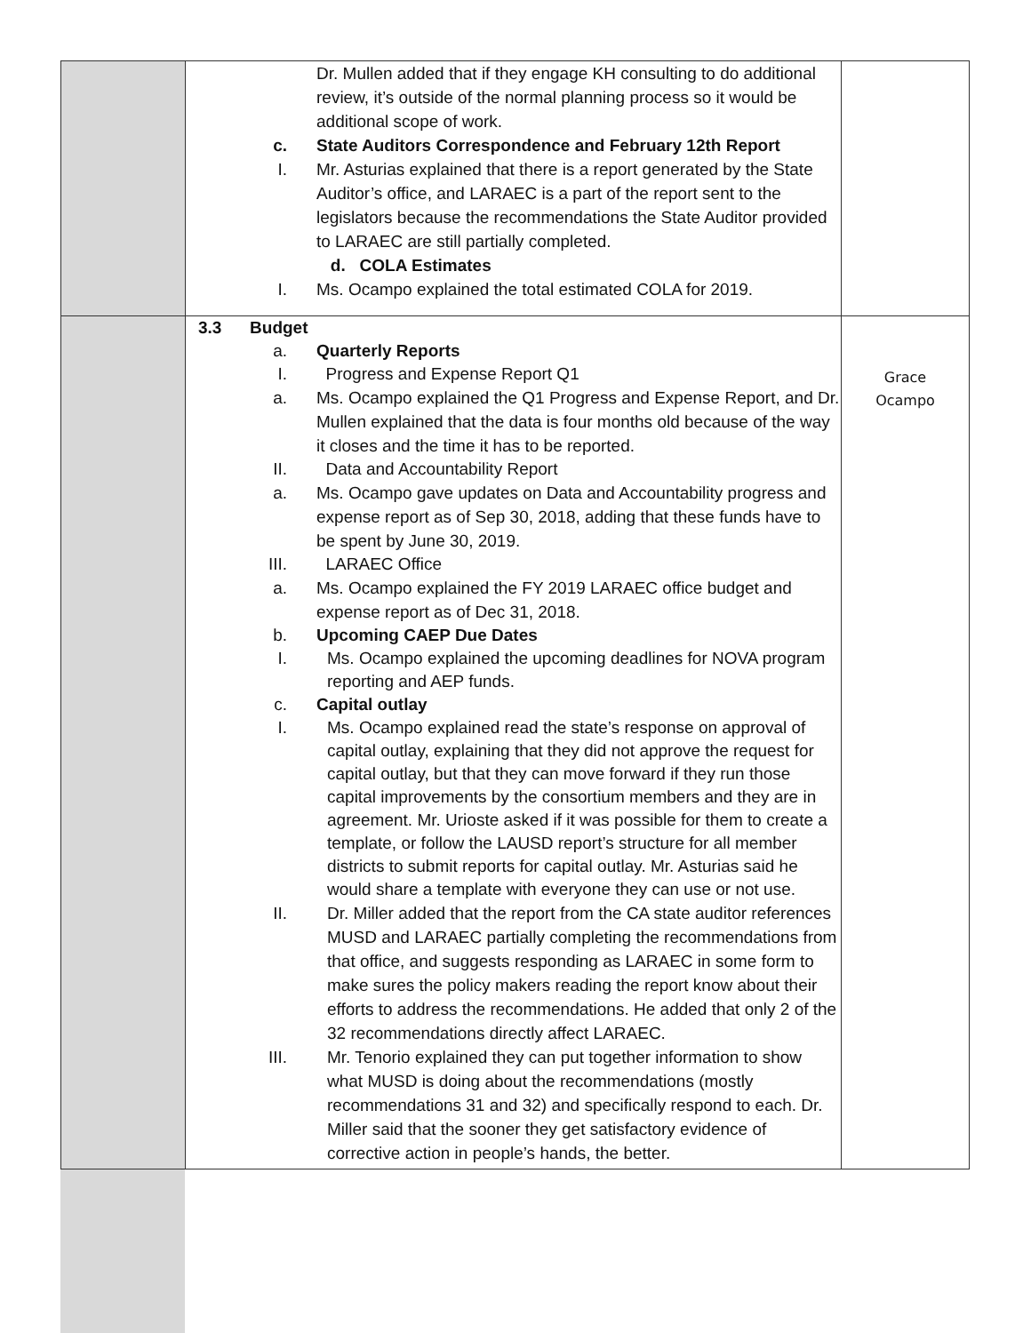| | Dr. Mullen added that if they engage KH consulting to do additional review, it’s outside of the normal planning process so it would be additional scope of work. c. State Auditors Correspondence and February 12th Report I. Mr. Asturias explained that there is a report generated by the State Auditor’s office, and LARAEC is a part of the report sent to the legislators because the recommendations the State Auditor provided to LARAEC are still partially completed. d. COLA Estimates I. Ms. Ocampo explained the total estimated COLA for 2019. | |
| | 3.3 Budget a. Quarterly Reports I. Progress and Expense Report Q1 a. Ms. Ocampo explained the Q1 Progress and Expense Report, and Dr. Mullen explained that the data is four months old because of the way it closes and the time it has to be reported. II. Data and Accountability Report a. Ms. Ocampo gave updates on Data and Accountability progress and expense report as of Sep 30, 2018, adding that these funds have to be spent by June 30, 2019. III. LARAEC Office a. Ms. Ocampo explained the FY 2019 LARAEC office budget and expense report as of Dec 31, 2018. b. Upcoming CAEP Due Dates I. Ms. Ocampo explained the upcoming deadlines for NOVA program reporting and AEP funds. c. Capital outlay I. Ms. Ocampo explained read the state’s response on approval of capital outlay, explaining that they did not approve the request for capital outlay, but that they can move forward if they run those capital improvements by the consortium members and they are in agreement. Mr. Urioste asked if it was possible for them to create a template, or follow the LAUSD report’s structure for all member districts to submit reports for capital outlay. Mr. Asturias said he would share a template with everyone they can use or not use. II. Dr. Miller added that the report from the CA state auditor references MUSD and LARAEC partially completing the recommendations from that office, and suggests responding as LARAEC in some form to make sures the policy makers reading the report know about their efforts to address the recommendations. He added that only 2 of the 32 recommendations directly affect LARAEC. III. Mr. Tenorio explained they can put together information to show what MUSD is doing about the recommendations (mostly recommendations 31 and 32) and specifically respond to each. Dr. Miller said that the sooner they get satisfactory evidence of corrective action in people’s hands, the better. | Grace Ocampo |